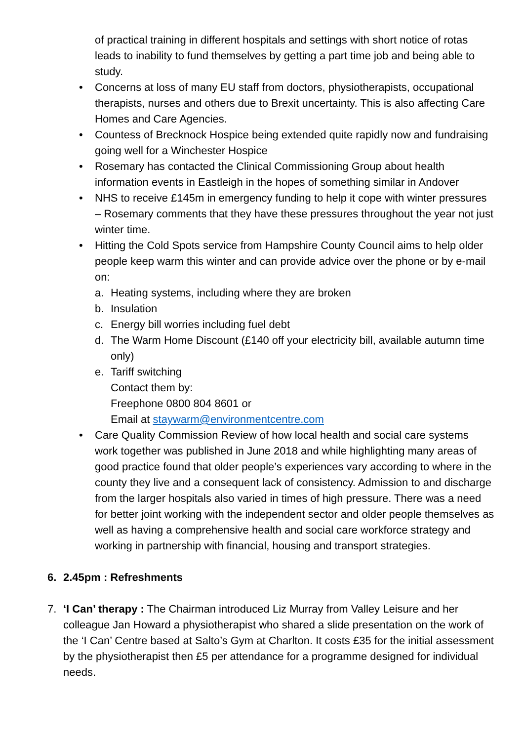of practical training in different hospitals and settings with short notice of rotas leads to inability to fund themselves by getting a part time job and being able to study.
• Concerns at loss of many EU staff from doctors, physiotherapists, occupational therapists, nurses and others due to Brexit uncertainty. This is also affecting Care Homes and Care Agencies.
• Countess of Brecknock Hospice being extended quite rapidly now and fundraising going well for a Winchester Hospice
• Rosemary has contacted the Clinical Commissioning Group about health information events in Eastleigh in the hopes of something similar in Andover
• NHS to receive £145m in emergency funding to help it cope with winter pressures – Rosemary comments that they have these pressures throughout the year not just winter time.
• Hitting the Cold Spots service from Hampshire County Council aims to help older people keep warm this winter and can provide advice over the phone or by e-mail on:
a. Heating systems, including where they are broken
b. Insulation
c. Energy bill worries including fuel debt
d. The Warm Home Discount (£140 off your electricity bill, available autumn time only)
e. Tariff switching
Contact them by:
Freephone 0800 804 8601 or
Email at staywarm@environmentcentre.com
• Care Quality Commission Review of how local health and social care systems work together was published in June 2018 and while highlighting many areas of good practice found that older people’s experiences vary according to where in the county they live and a consequent lack of consistency. Admission to and discharge from the larger hospitals also varied in times of high pressure. There was a need for better joint working with the independent sector and older people themselves as well as having a comprehensive health and social care workforce strategy and working in partnership with financial, housing and transport strategies.
6. 2.45pm : Refreshments
7. ‘I Can’ therapy : The Chairman introduced Liz Murray from Valley Leisure and her colleague Jan Howard a physiotherapist who shared a slide presentation on the work of the ‘I Can’ Centre based at Salto’s Gym at Charlton. It costs £35 for the initial assessment by the physiotherapist then £5 per attendance for a programme designed for individual needs.